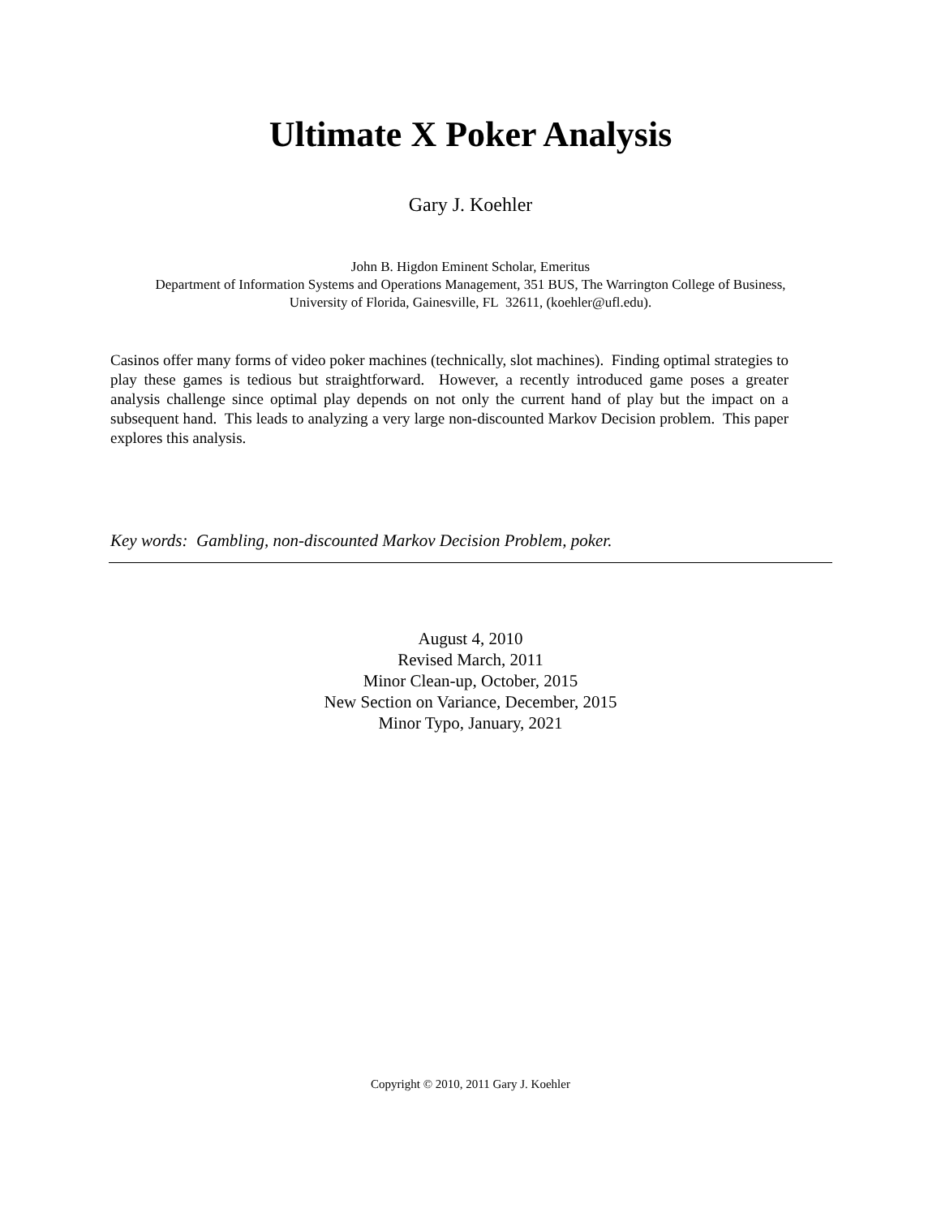Ultimate X Poker Analysis
Gary J. Koehler
John B. Higdon Eminent Scholar, Emeritus
Department of Information Systems and Operations Management, 351 BUS, The Warrington College of Business,
University of Florida, Gainesville, FL 32611, (koehler@ufl.edu).
Casinos offer many forms of video poker machines (technically, slot machines). Finding optimal strategies to play these games is tedious but straightforward. However, a recently introduced game poses a greater analysis challenge since optimal play depends on not only the current hand of play but the impact on a subsequent hand. This leads to analyzing a very large non-discounted Markov Decision problem. This paper explores this analysis.
Key words: Gambling, non-discounted Markov Decision Problem, poker.
August 4, 2010
Revised March, 2011
Minor Clean-up, October, 2015
New Section on Variance, December, 2015
Minor Typo, January, 2021
Copyright © 2010, 2011 Gary J. Koehler